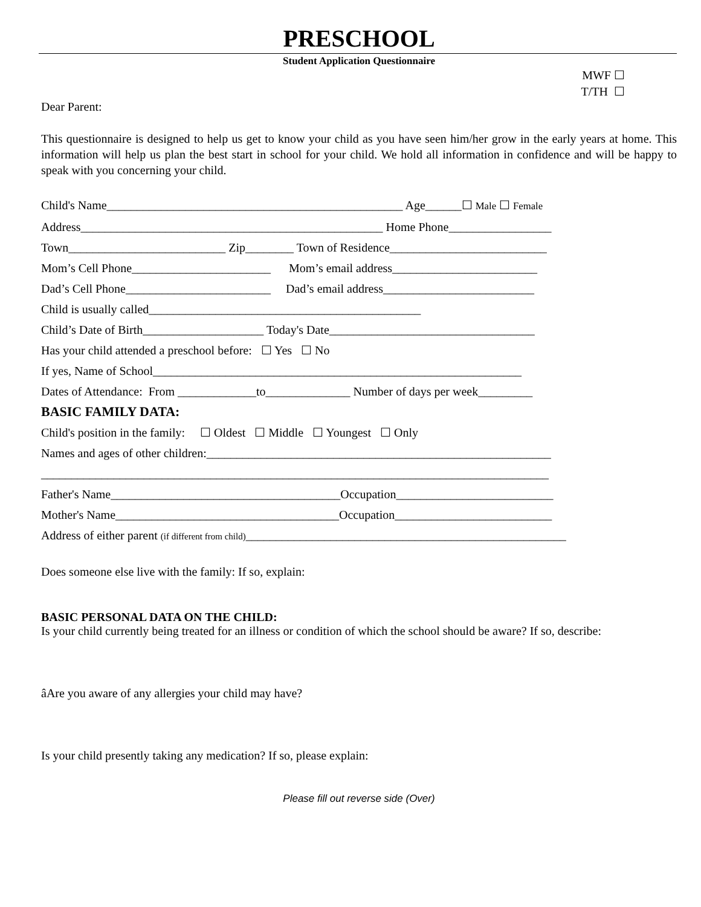PRESCHOOL
Student Application Questionnaire
MWF ☐
T/TH ☐
Dear Parent:
This questionnaire is designed to help us get to know your child as you have seen him/her grow in the early years at home. This information will help us plan the best start in school for your child. We hold all information in confidence and will be happy to speak with you concerning your child.
Child's Name_________________________________________________ Age______☐ Male ☐ Female
Address__________________________________________________ Home Phone_________________
Town__________________________ Zip________ Town of Residence__________________________
Mom’s Cell Phone_______________________ Mom’s email address________________________
Dad’s Cell Phone________________________ Dad’s email address_________________________
Child is usually called_____________________________________________
Child’s Date of Birth____________________ Today's Date__________________________________
Has your child attended a preschool before: ☐ Yes ☐ No
If yes, Name of School_____________________________________________________________
Dates of Attendance: From _____________to______________ Number of days per week_________
BASIC FAMILY DATA:
Child's position in the family: ☐ Oldest ☐ Middle ☐ Youngest ☐ Only
Names and ages of other children:_________________________________________________________
____________________________________________________________________________________
Father's Name______________________________________Occupation__________________________
Mother's Name_____________________________________Occupation__________________________
Address of either parent (if different from child)_____________________________________________________
Does someone else live with the family: If so, explain:
BASIC PERSONAL DATA ON THE CHILD:
Is your child currently being treated for an illness or condition of which the school should be aware? If so, describe:
âAre you aware of any allergies your child may have?
Is your child presently taking any medication? If so, please explain:
Please fill out reverse side (Over)